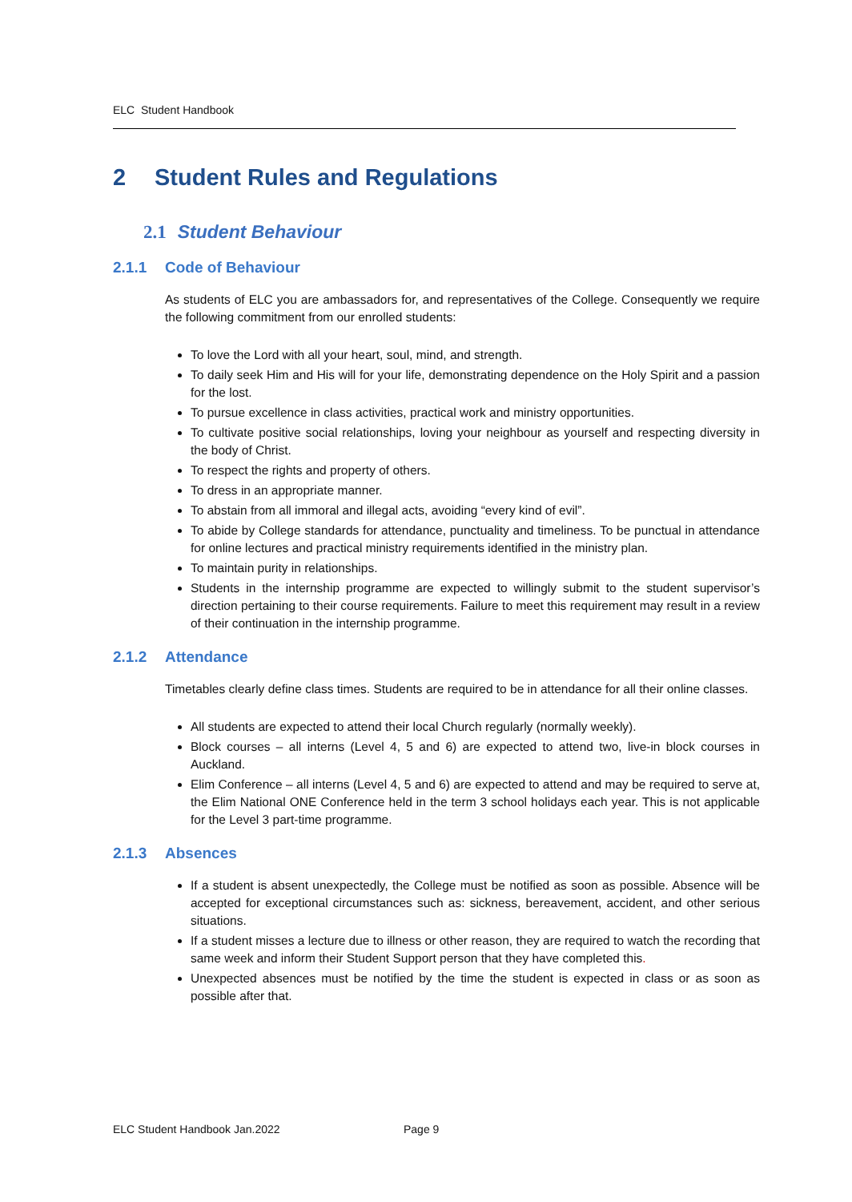ELC Student Handbook
2 Student Rules and Regulations
2.1 Student Behaviour
2.1.1 Code of Behaviour
As students of ELC you are ambassadors for, and representatives of the College. Consequently we require the following commitment from our enrolled students:
To love the Lord with all your heart, soul, mind, and strength.
To daily seek Him and His will for your life, demonstrating dependence on the Holy Spirit and a passion for the lost.
To pursue excellence in class activities, practical work and ministry opportunities.
To cultivate positive social relationships, loving your neighbour as yourself and respecting diversity in the body of Christ.
To respect the rights and property of others.
To dress in an appropriate manner.
To abstain from all immoral and illegal acts, avoiding “every kind of evil”.
To abide by College standards for attendance, punctuality and timeliness. To be punctual in attendance for online lectures and practical ministry requirements identified in the ministry plan.
To maintain purity in relationships.
Students in the internship programme are expected to willingly submit to the student supervisor’s direction pertaining to their course requirements. Failure to meet this requirement may result in a review of their continuation in the internship programme.
2.1.2 Attendance
Timetables clearly define class times. Students are required to be in attendance for all their online classes.
All students are expected to attend their local Church regularly (normally weekly).
Block courses – all interns (Level 4, 5 and 6) are expected to attend two, live-in block courses in Auckland.
Elim Conference – all interns (Level 4, 5 and 6) are expected to attend and may be required to serve at, the Elim National ONE Conference held in the term 3 school holidays each year. This is not applicable for the Level 3 part-time programme.
2.1.3 Absences
If a student is absent unexpectedly, the College must be notified as soon as possible. Absence will be accepted for exceptional circumstances such as: sickness, bereavement, accident, and other serious situations.
If a student misses a lecture due to illness or other reason, they are required to watch the recording that same week and inform their Student Support person that they have completed this.
Unexpected absences must be notified by the time the student is expected in class or as soon as possible after that.
ELC Student Handbook Jan.2022 Page 9